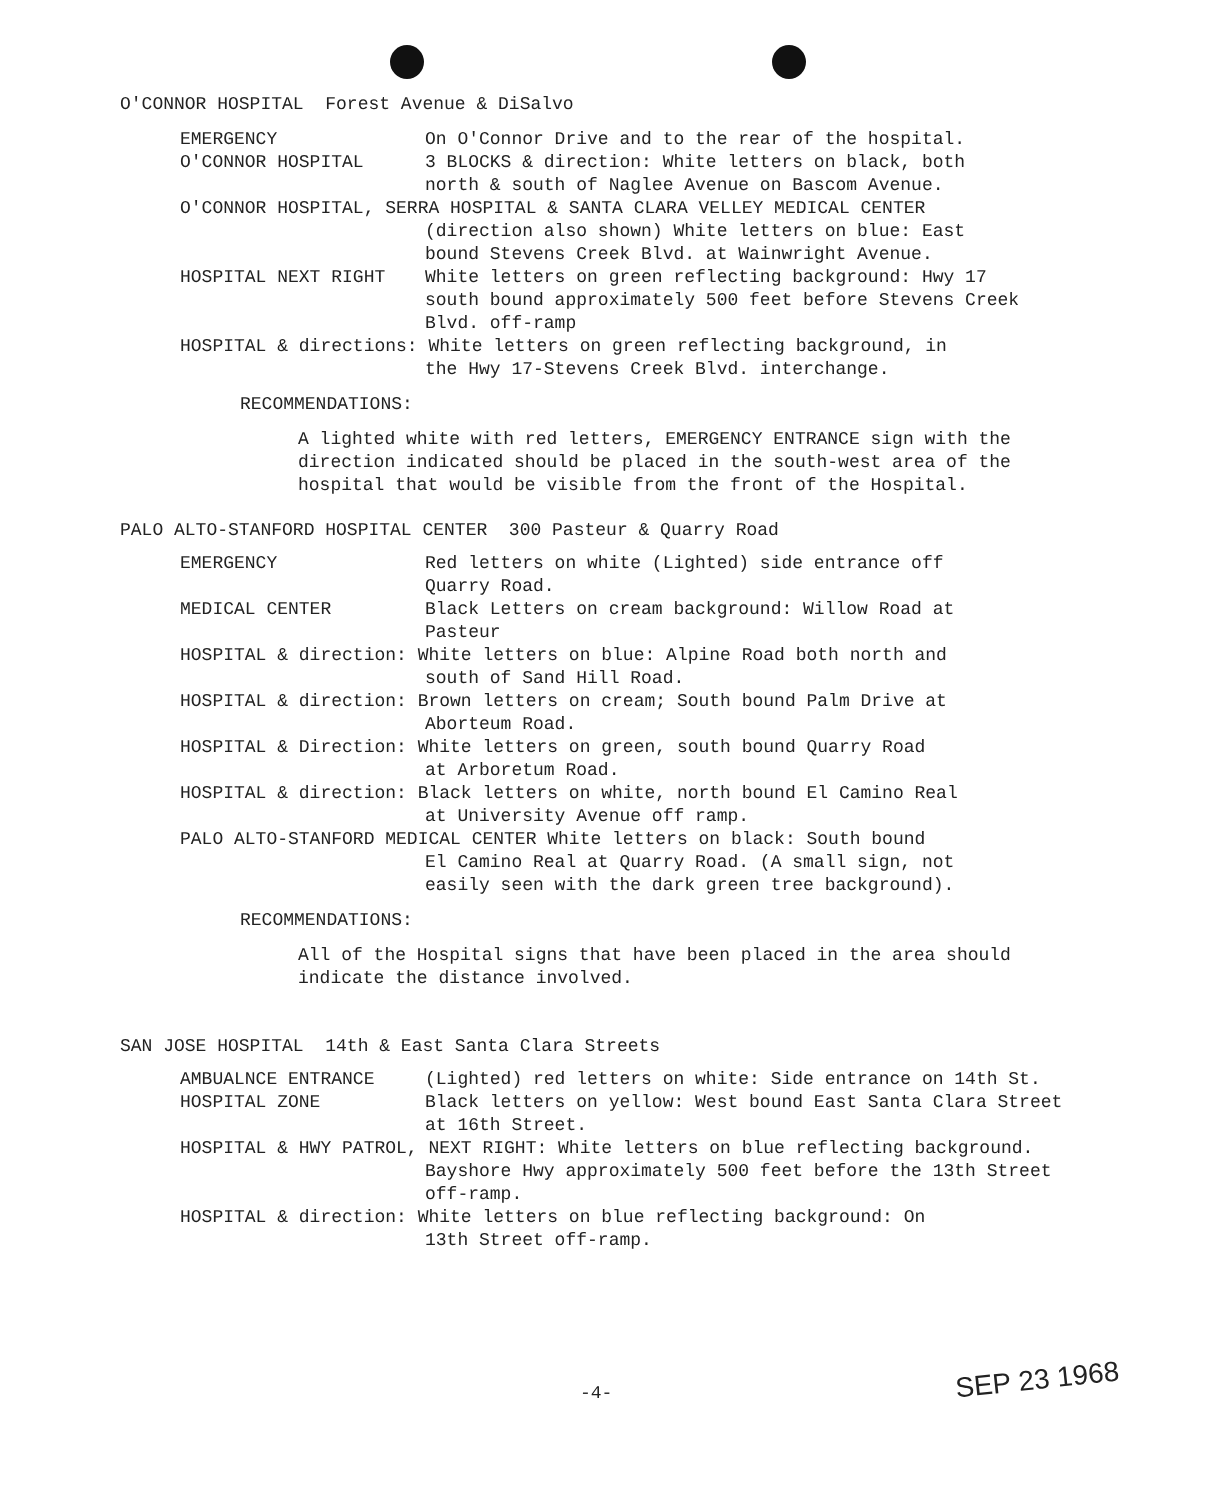O'CONNOR HOSPITAL Forest Avenue & DiSalvo
EMERGENCY On O'Connor Drive and to the rear of the hospital.
O'CONNOR HOSPITAL 3 BLOCKS & direction: White letters on black, both
north & south of Naglee Avenue on Bascom Avenue.
O'CONNOR HOSPITAL, SERRA HOSPITAL & SANTA CLARA VELLEY MEDICAL CENTER
(direction also shown) White letters on blue: East
bound Stevens Creek Blvd. at Wainwright Avenue.
HOSPITAL NEXT RIGHT White letters on green reflecting background: Hwy 17
south bound approximately 500 feet before Stevens Creek
Blvd. off-ramp
HOSPITAL & directions: White letters on green reflecting background, in
the Hwy 17-Stevens Creek Blvd. interchange.
RECOMMENDATIONS:
A lighted white with red letters, EMERGENCY ENTRANCE sign with the direction indicated should be placed in the south-west area of the hospital that would be visible from the front of the Hospital.
PALO ALTO-STANFORD HOSPITAL CENTER 300 Pasteur & Quarry Road
EMERGENCY Red letters on white (Lighted) side entrance off
Quarry Road.
MEDICAL CENTER Black Letters on cream background: Willow Road at
Pasteur
HOSPITAL & direction: White letters on blue: Alpine Road both north and
south of Sand Hill Road.
HOSPITAL & direction: Brown letters on cream; South bound Palm Drive at
Aborteum Road.
HOSPITAL & Direction: White letters on green, south bound Quarry Road
at Arboretum Road.
HOSPITAL & direction: Black letters on white, north bound El Camino Real
at University Avenue off ramp.
PALO ALTO-STANFORD MEDICAL CENTER White letters on black: South bound
El Camino Real at Quarry Road. (A small sign, not
easily seen with the dark green tree background).
RECOMMENDATIONS:
All of the Hospital signs that have been placed in the area should indicate the distance involved.
SAN JOSE HOSPITAL 14th & East Santa Clara Streets
AMBUALNCE ENTRANCE (Lighted) red letters on white: Side entrance on 14th St.
HOSPITAL ZONE Black letters on yellow: West bound East Santa Clara Street
at 16th Street.
HOSPITAL & HWY PATROL, NEXT RIGHT: White letters on blue reflecting background.
Bayshore Hwy approximately 500 feet before the 13th Street
off-ramp.
HOSPITAL & direction: White letters on blue reflecting background: On
13th Street off-ramp.
-4- SEP 23 1968